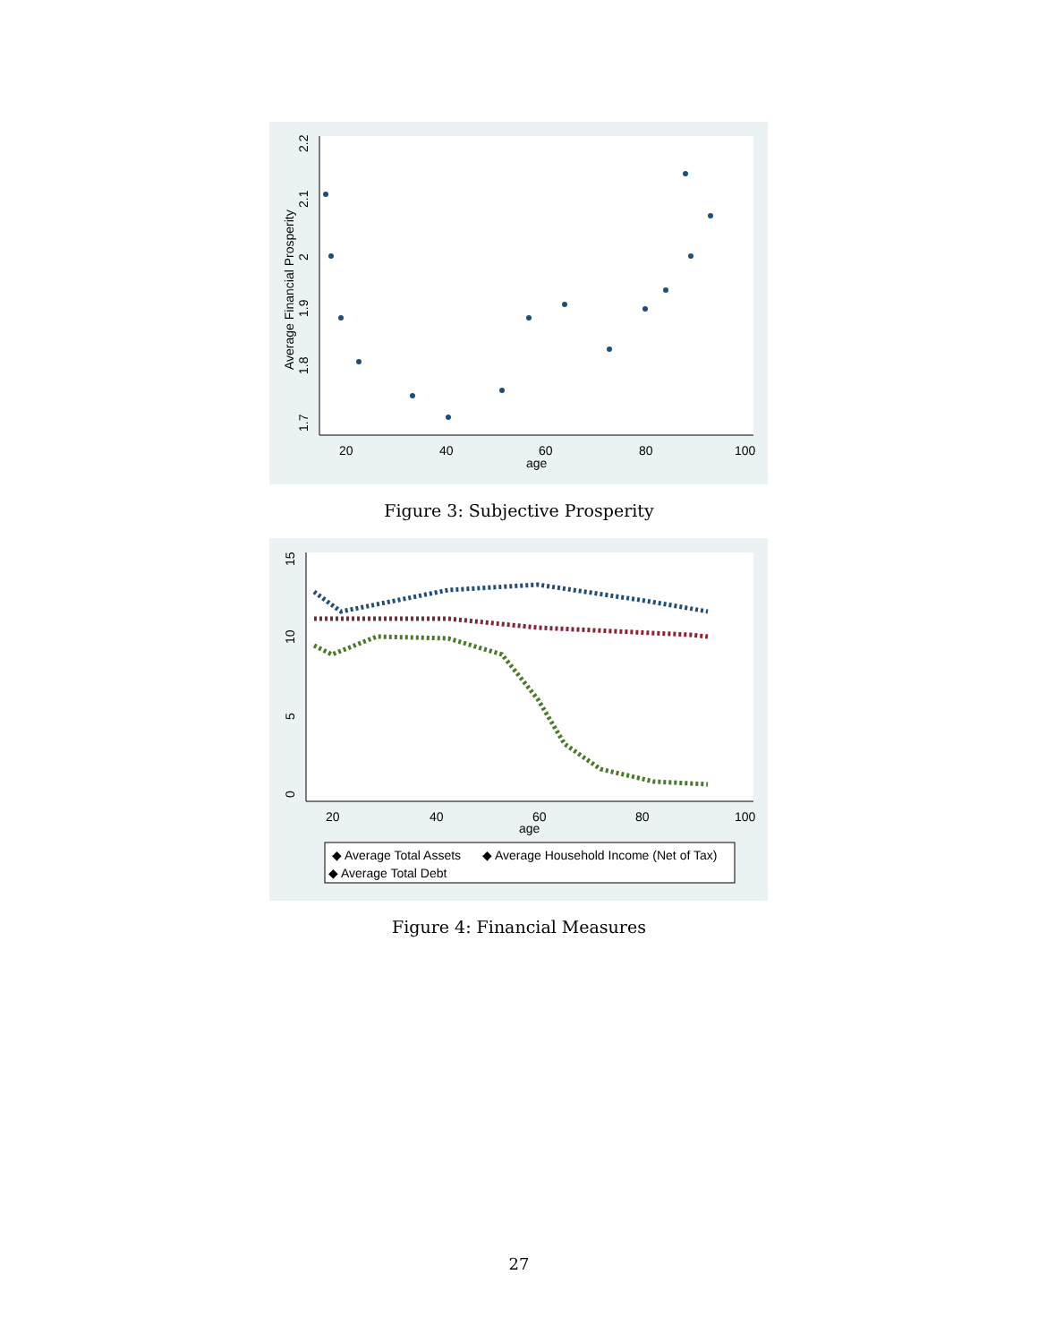1.7
1.8
1.9
2
2.1
2.2
Average Financial Prosperity
20
40
60
80
100
age
Figure 3: Subjective Prosperity
0
5
10
15
20
40
60
80
100
age
◆ Average Total Assets
◆ Average Household Income (Net of Tax)
◆ Average Total Debt
Figure 4: Financial Measures
27